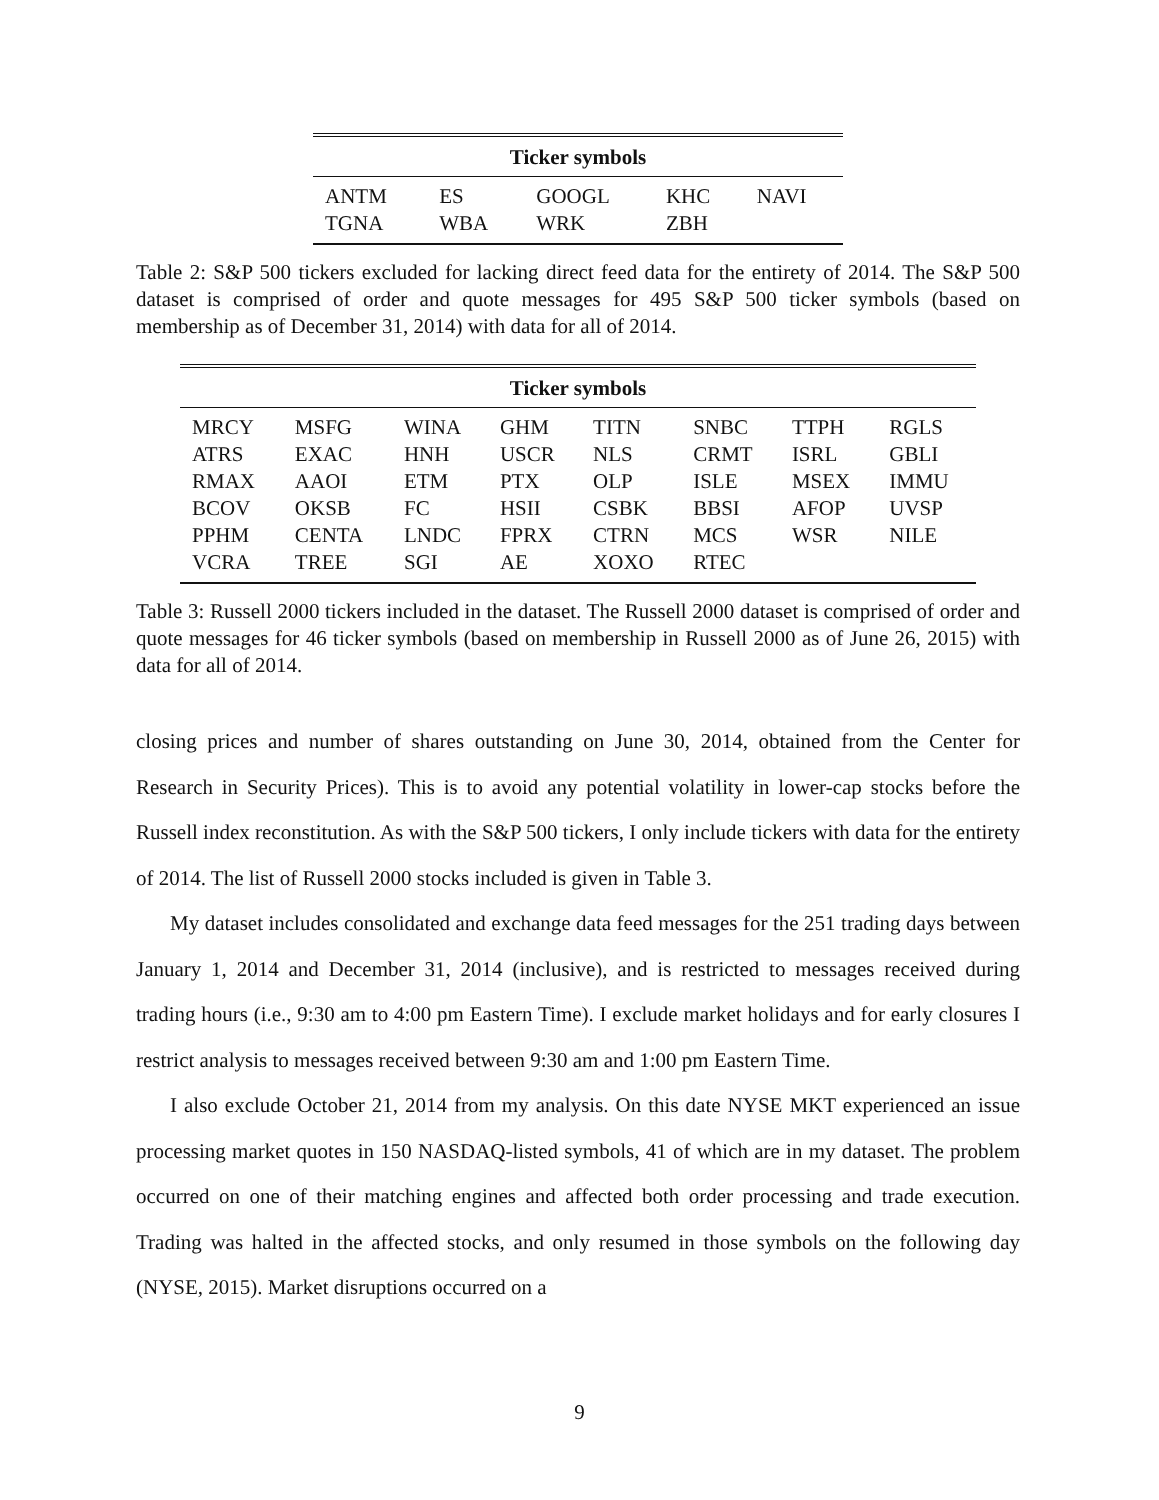| Ticker symbols | | | | |
| --- | --- | --- | --- | --- |
| ANTM | ES | GOOGL | KHC | NAVI |
| TGNA | WBA | WRK | ZBH | |
Table 2: S&P 500 tickers excluded for lacking direct feed data for the entirety of 2014. The S&P 500 dataset is comprised of order and quote messages for 495 S&P 500 ticker symbols (based on membership as of December 31, 2014) with data for all of 2014.
| Ticker symbols | | | | | | | |
| --- | --- | --- | --- | --- | --- | --- | --- |
| MRCY | MSFG | WINA | GHM | TITN | SNBC | TTPH | RGLS |
| ATRS | EXAC | HNH | USCR | NLS | CRMT | ISRL | GBLI |
| RMAX | AAOI | ETM | PTX | OLP | ISLE | MSEX | IMMU |
| BCOV | OKSB | FC | HSII | CSBK | BBSI | AFOP | UVSP |
| PPHM | CENTA | LNDC | FPRX | CTRN | MCS | WSR | NILE |
| VCRA | TREE | SGI | AE | XOXO | RTEC | | |
Table 3: Russell 2000 tickers included in the dataset. The Russell 2000 dataset is comprised of order and quote messages for 46 ticker symbols (based on membership in Russell 2000 as of June 26, 2015) with data for all of 2014.
closing prices and number of shares outstanding on June 30, 2014, obtained from the Center for Research in Security Prices). This is to avoid any potential volatility in lower-cap stocks before the Russell index reconstitution. As with the S&P 500 tickers, I only include tickers with data for the entirety of 2014. The list of Russell 2000 stocks included is given in Table 3.
My dataset includes consolidated and exchange data feed messages for the 251 trading days between January 1, 2014 and December 31, 2014 (inclusive), and is restricted to messages received during trading hours (i.e., 9:30 am to 4:00 pm Eastern Time). I exclude market holidays and for early closures I restrict analysis to messages received between 9:30 am and 1:00 pm Eastern Time.
I also exclude October 21, 2014 from my analysis. On this date NYSE MKT experienced an issue processing market quotes in 150 NASDAQ-listed symbols, 41 of which are in my dataset. The problem occurred on one of their matching engines and affected both order processing and trade execution. Trading was halted in the affected stocks, and only resumed in those symbols on the following day (NYSE, 2015). Market disruptions occurred on a
9